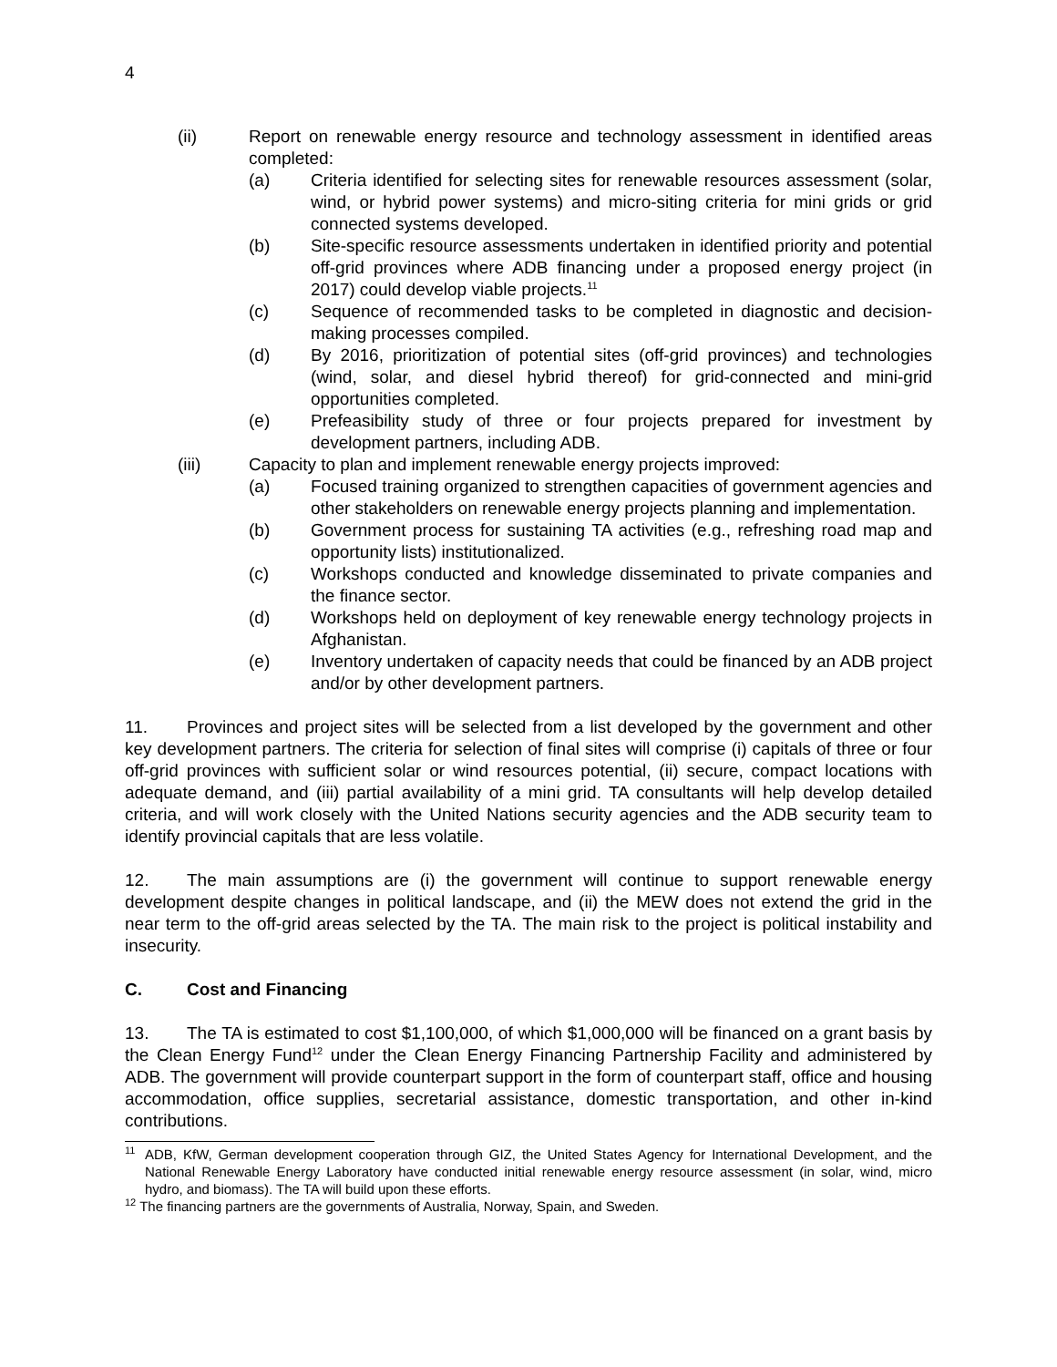4
(ii) Report on renewable energy resource and technology assessment in identified areas completed:
(a) Criteria identified for selecting sites for renewable resources assessment (solar, wind, or hybrid power systems) and micro-siting criteria for mini grids or grid connected systems developed.
(b) Site-specific resource assessments undertaken in identified priority and potential off-grid provinces where ADB financing under a proposed energy project (in 2017) could develop viable projects.<sup>11</sup>
(c) Sequence of recommended tasks to be completed in diagnostic and decision-making processes compiled.
(d) By 2016, prioritization of potential sites (off-grid provinces) and technologies (wind, solar, and diesel hybrid thereof) for grid-connected and mini-grid opportunities completed.
(e) Prefeasibility study of three or four projects prepared for investment by development partners, including ADB.
(iii) Capacity to plan and implement renewable energy projects improved:
(a) Focused training organized to strengthen capacities of government agencies and other stakeholders on renewable energy projects planning and implementation.
(b) Government process for sustaining TA activities (e.g., refreshing road map and opportunity lists) institutionalized.
(c) Workshops conducted and knowledge disseminated to private companies and the finance sector.
(d) Workshops held on deployment of key renewable energy technology projects in Afghanistan.
(e) Inventory undertaken of capacity needs that could be financed by an ADB project and/or by other development partners.
11. Provinces and project sites will be selected from a list developed by the government and other key development partners. The criteria for selection of final sites will comprise (i) capitals of three or four off-grid provinces with sufficient solar or wind resources potential, (ii) secure, compact locations with adequate demand, and (iii) partial availability of a mini grid. TA consultants will help develop detailed criteria, and will work closely with the United Nations security agencies and the ADB security team to identify provincial capitals that are less volatile.
12. The main assumptions are (i) the government will continue to support renewable energy development despite changes in political landscape, and (ii) the MEW does not extend the grid in the near term to the off-grid areas selected by the TA. The main risk to the project is political instability and insecurity.
C. Cost and Financing
13. The TA is estimated to cost $1,100,000, of which $1,000,000 will be financed on a grant basis by the Clean Energy Fund<sup>12</sup> under the Clean Energy Financing Partnership Facility and administered by ADB. The government will provide counterpart support in the form of counterpart staff, office and housing accommodation, office supplies, secretarial assistance, domestic transportation, and other in-kind contributions.
<sup>11</sup>
ADB, KfW, German development cooperation through GIZ, the United States Agency for International Development, and the National Renewable Energy Laboratory have conducted initial renewable energy resource assessment (in solar, wind, micro hydro, and biomass). The TA will build upon these efforts.
<sup>12</sup> The financing partners are the governments of Australia, Norway, Spain, and Sweden.